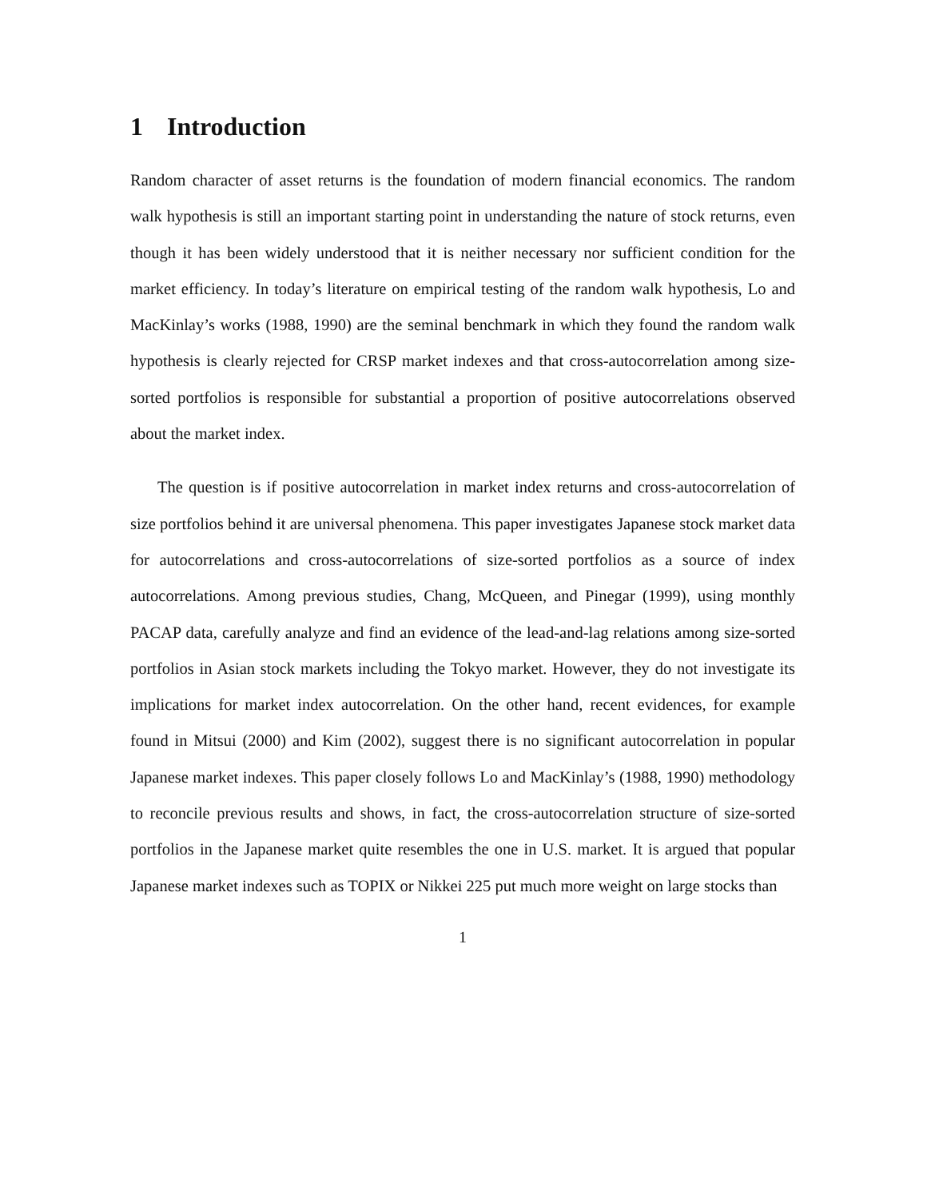1 Introduction
Random character of asset returns is the foundation of modern financial economics. The random walk hypothesis is still an important starting point in understanding the nature of stock returns, even though it has been widely understood that it is neither necessary nor sufficient condition for the market efficiency. In today’s literature on empirical testing of the random walk hypothesis, Lo and MacKinlay’s works (1988, 1990) are the seminal benchmark in which they found the random walk hypothesis is clearly rejected for CRSP market indexes and that cross-autocorrelation among size-sorted portfolios is responsible for substantial a proportion of positive autocorrelations observed about the market index.
The question is if positive autocorrelation in market index returns and cross-autocorrelation of size portfolios behind it are universal phenomena. This paper investigates Japanese stock market data for autocorrelations and cross-autocorrelations of size-sorted portfolios as a source of index autocorrelations. Among previous studies, Chang, McQueen, and Pinegar (1999), using monthly PACAP data, carefully analyze and find an evidence of the lead-and-lag relations among size-sorted portfolios in Asian stock markets including the Tokyo market. However, they do not investigate its implications for market index autocorrelation. On the other hand, recent evidences, for example found in Mitsui (2000) and Kim (2002), suggest there is no significant autocorrelation in popular Japanese market indexes. This paper closely follows Lo and MacKinlay’s (1988, 1990) methodology to reconcile previous results and shows, in fact, the cross-autocorrelation structure of size-sorted portfolios in the Japanese market quite resembles the one in U.S. market. It is argued that popular Japanese market indexes such as TOPIX or Nikkei 225 put much more weight on large stocks than
1